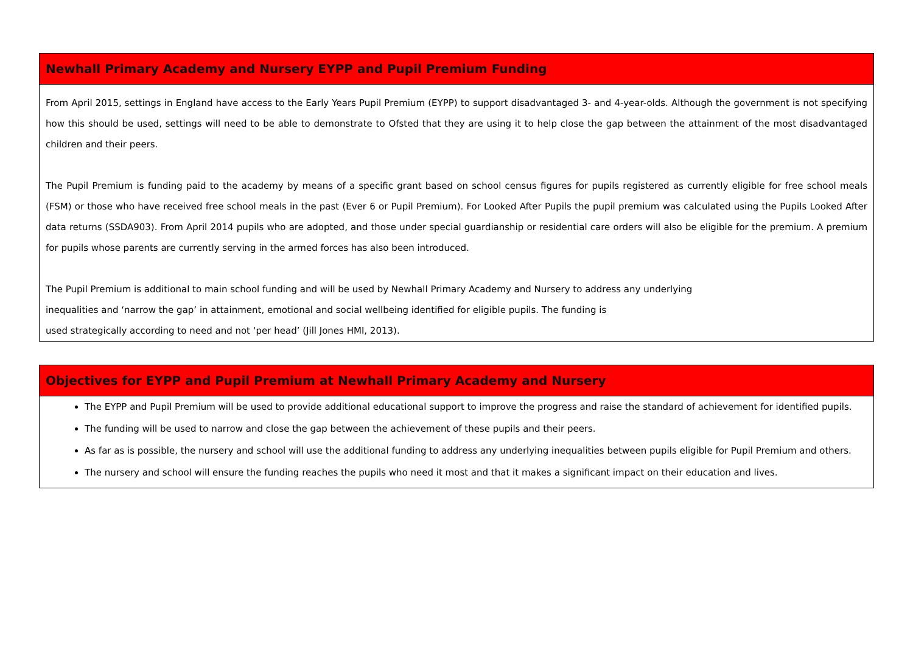| Newhall Primary Academy and Nursery EYPP and Pupil Premium Funding |
| From April 2015, settings in England have access to the Early Years Pupil Premium (EYPP) to support disadvantaged 3- and 4-year-olds. Although the government is not specifying how this should be used, settings will need to be able to demonstrate to Ofsted that they are using it to help close the gap between the attainment of the most disadvantaged children and their peers. The Pupil Premium is funding paid to the academy by means of a specific grant based on school census figures for pupils registered as currently eligible for free school meals (FSM) or those who have received free school meals in the past (Ever 6 or Pupil Premium). For Looked After Pupils the pupil premium was calculated using the Pupils Looked After data returns (SSDA903). From April 2014 pupils who are adopted, and those under special guardianship or residential care orders will also be eligible for the premium. A premium for pupils whose parents are currently serving in the armed forces has also been introduced. The Pupil Premium is additional to main school funding and will be used by Newhall Primary Academy and Nursery to address any underlying inequalities and ‘narrow the gap’ in attainment, emotional and social wellbeing identified for eligible pupils. The funding is used strategically according to need and not ‘per head’ (Jill Jones HMI, 2013). |
| Objectives for EYPP and Pupil Premium at Newhall Primary Academy and Nursery |
| The EYPP and Pupil Premium will be used to provide additional educational support to improve the progress and raise the standard of achievement for identified pupils. The funding will be used to narrow and close the gap between the achievement of these pupils and their peers. As far as is possible, the nursery and school will use the additional funding to address any underlying inequalities between pupils eligible for Pupil Premium and others. The nursery and school will ensure the funding reaches the pupils who need it most and that it makes a significant impact on their education and lives. |